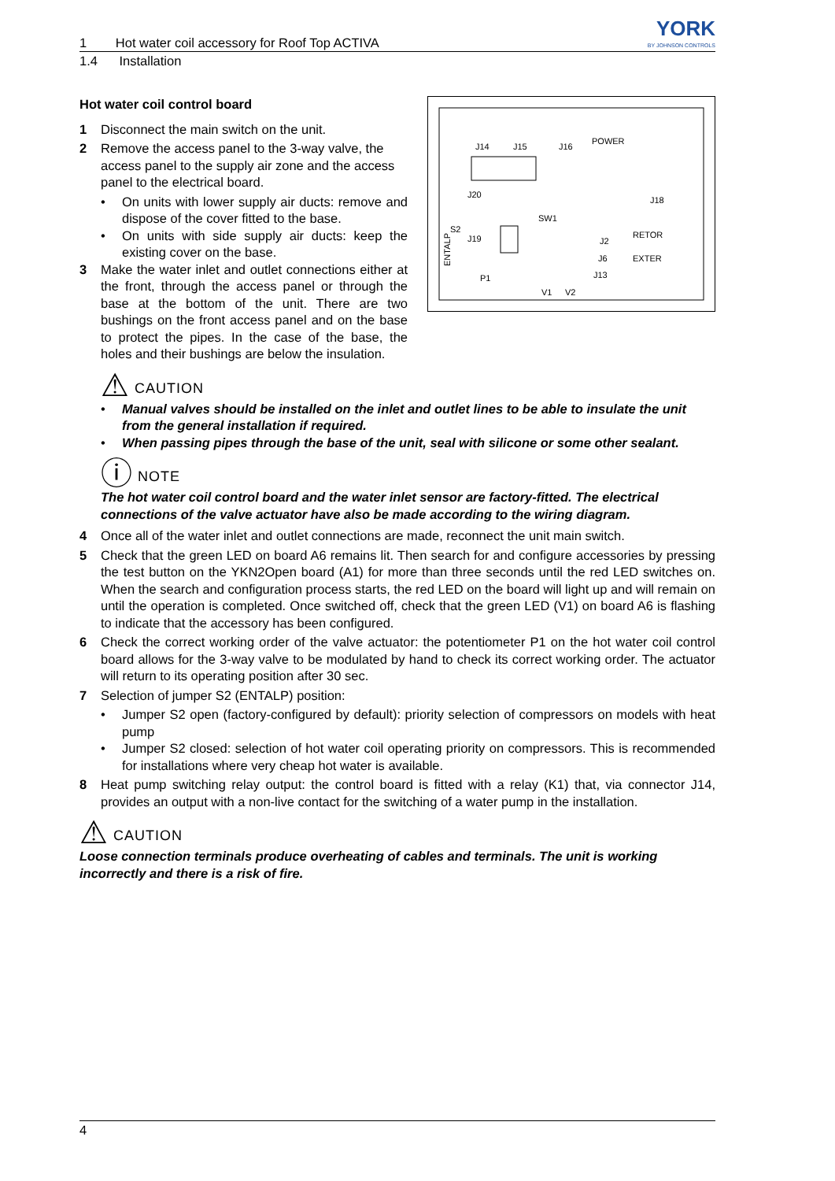1 Hot water coil accessory for Roof Top ACTIVA
YORK
BY JOHNSON CONTROLS
1.4 Installation
J14
J15
J16
POWER
J20
SW1
J18
S2
J19
J2
RETOR
J6
EXTER
J13
P1
V1
V2
ENTALP
Hot water coil control board
1 Disconnect the main switch on the unit.
2 Remove the access panel to the 3-way valve, the access panel to the supply air zone and the access panel to the electrical board.
• On units with lower supply air ducts: remove and dispose of the cover fitted to the base.
• On units with side supply air ducts: keep the existing cover on the base.
3 Make the water inlet and outlet connections either at the front, through the access panel or through the base at the bottom of the unit. There are two bushings on the front access panel and on the base to protect the pipes. In the case of the base, the holes and their bushings are below the insulation.
⚠ CAUTION
• Manual valves should be installed on the inlet and outlet lines to be able to insulate the unit from the general installation if required.
• When passing pipes through the base of the unit, seal with silicone or some other sealant.
ⓘ NOTE
The hot water coil control board and the water inlet sensor are factory-fitted. The electrical connections of the valve actuator have also be made according to the wiring diagram.
4 Once all of the water inlet and outlet connections are made, reconnect the unit main switch.
5 Check that the green LED on board A6 remains lit. Then search for and configure accessories by pressing the test button on the YKN2Open board (A1) for more than three seconds until the red LED switches on. When the search and configuration process starts, the red LED on the board will light up and will remain on until the operation is completed. Once switched off, check that the green LED (V1) on board A6 is flashing to indicate that the accessory has been configured.
6 Check the correct working order of the valve actuator: the potentiometer P1 on the hot water coil control board allows for the 3-way valve to be modulated by hand to check its correct working order. The actuator will return to its operating position after 30 sec.
7 Selection of jumper S2 (ENTALP) position:
• Jumper S2 open (factory-configured by default): priority selection of compressors on models with heat pump
• Jumper S2 closed: selection of hot water coil operating priority on compressors. This is recommended for installations where very cheap hot water is available.
8 Heat pump switching relay output: the control board is fitted with a relay (K1) that, via connector J14, provides an output with a non-live contact for the switching of a water pump in the installation.
⚠ CAUTION
Loose connection terminals produce overheating of cables and terminals. The unit is working incorrectly and there is a risk of fire.
4